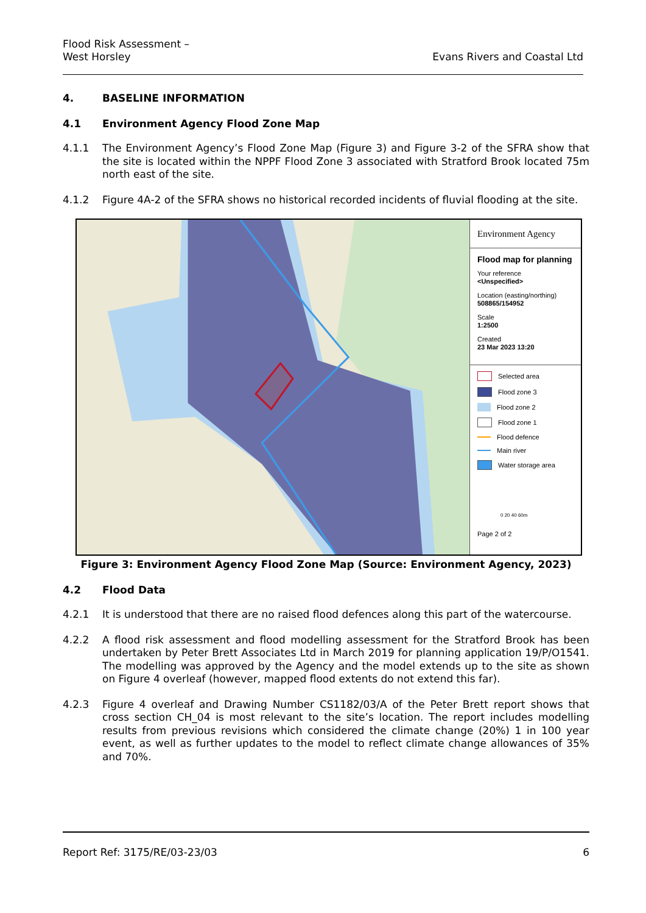Flood Risk Assessment –
West Horsley
Evans Rivers and Coastal Ltd
4. BASELINE INFORMATION
4.1 Environment Agency Flood Zone Map
4.1.1 The Environment Agency’s Flood Zone Map (Figure 3) and Figure 3-2 of the SFRA show that the site is located within the NPPF Flood Zone 3 associated with Stratford Brook located 75m north east of the site.
4.1.2 Figure 4A-2 of the SFRA shows no historical recorded incidents of fluvial flooding at the site.
Environment Agency
Flood map for planning
Your reference
<Unspecified>
Location (easting/northing)
508865/154952
Scale
1:2500
Created
23 Mar 2023 13:20
Selected area
Flood zone 3
Flood zone 2
Flood zone 1
Flood defence
Main river
Water storage area
0 20 40 60m
Page 2 of 2
Figure 3: Environment Agency Flood Zone Map (Source: Environment Agency, 2023)
4.2 Flood Data
4.2.1 It is understood that there are no raised flood defences along this part of the watercourse.
4.2.2 A flood risk assessment and flood modelling assessment for the Stratford Brook has been undertaken by Peter Brett Associates Ltd in March 2019 for planning application 19/P/O1541. The modelling was approved by the Agency and the model extends up to the site as shown on Figure 4 overleaf (however, mapped flood extents do not extend this far).
4.2.3 Figure 4 overleaf and Drawing Number CS1182/03/A of the Peter Brett report shows that cross section CH_04 is most relevant to the site’s location. The report includes modelling results from previous revisions which considered the climate change (20%) 1 in 100 year event, as well as further updates to the model to reflect climate change allowances of 35% and 70%.
Report Ref: 3175/RE/03-23/03 6